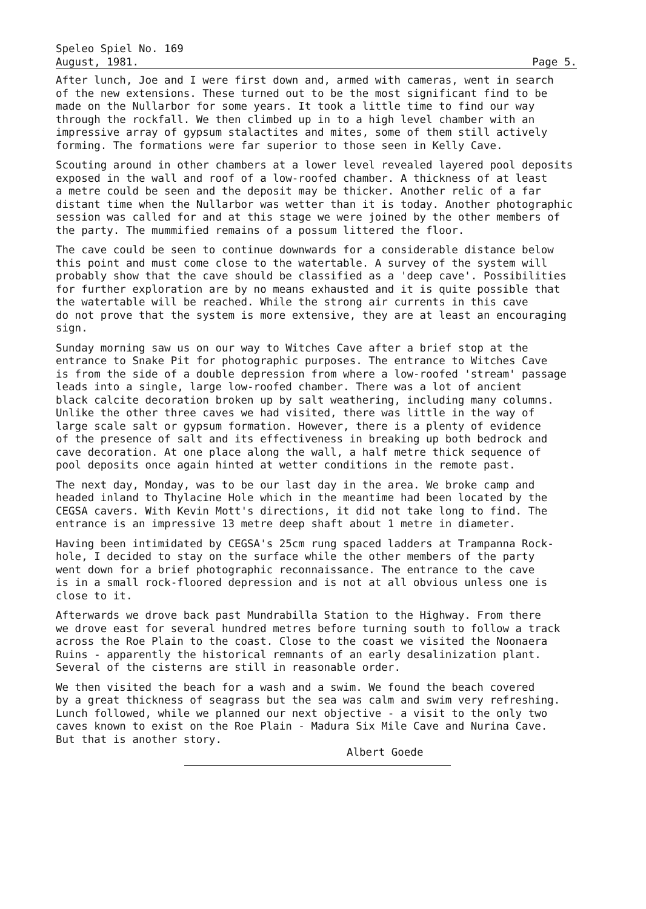Speleo Spiel No. 169
August, 1981. Page 5.
After lunch, Joe and I were first down and, armed with cameras, went in search of the new extensions. These turned out to be the most significant find to be made on the Nullarbor for some years. It took a little time to find our way through the rockfall. We then climbed up in to a high level chamber with an impressive array of gypsum stalactites and mites, some of them still actively forming. The formations were far superior to those seen in Kelly Cave.
Scouting around in other chambers at a lower level revealed layered pool deposits exposed in the wall and roof of a low-roofed chamber. A thickness of at least a metre could be seen and the deposit may be thicker. Another relic of a far distant time when the Nullarbor was wetter than it is today. Another photographic session was called for and at this stage we were joined by the other members of the party. The mummified remains of a possum littered the floor.
The cave could be seen to continue downwards for a considerable distance below this point and must come close to the watertable. A survey of the system will probably show that the cave should be classified as a 'deep cave'. Possibilities for further exploration are by no means exhausted and it is quite possible that the watertable will be reached. While the strong air currents in this cave do not prove that the system is more extensive, they are at least an encouraging sign.
Sunday morning saw us on our way to Witches Cave after a brief stop at the entrance to Snake Pit for photographic purposes. The entrance to Witches Cave is from the side of a double depression from where a low-roofed 'stream' passage leads into a single, large low-roofed chamber. There was a lot of ancient black calcite decoration broken up by salt weathering, including many columns. Unlike the other three caves we had visited, there was little in the way of large scale salt or gypsum formation. However, there is a plenty of evidence of the presence of salt and its effectiveness in breaking up both bedrock and cave decoration. At one place along the wall, a half metre thick sequence of pool deposits once again hinted at wetter conditions in the remote past.
The next day, Monday, was to be our last day in the area. We broke camp and headed inland to Thylacine Hole which in the meantime had been located by the CEGSA cavers. With Kevin Mott's directions, it did not take long to find. The entrance is an impressive 13 metre deep shaft about 1 metre in diameter.
Having been intimidated by CEGSA's 25cm rung spaced ladders at Trampanna Rock- hole, I decided to stay on the surface while the other members of the party went down for a brief photographic reconnaissance. The entrance to the cave is in a small rock-floored depression and is not at all obvious unless one is close to it.
Afterwards we drove back past Mundrabilla Station to the Highway. From there we drove east for several hundred metres before turning south to follow a track across the Roe Plain to the coast. Close to the coast we visited the Noonaera Ruins - apparently the historical remnants of an early desalinization plant. Several of the cisterns are still in reasonable order.
We then visited the beach for a wash and a swim. We found the beach covered by a great thickness of seagrass but the sea was calm and swim very refreshing. Lunch followed, while we planned our next objective - a visit to the only two caves known to exist on the Roe Plain - Madura Six Mile Cave and Nurina Cave. But that is another story.
Albert Goede